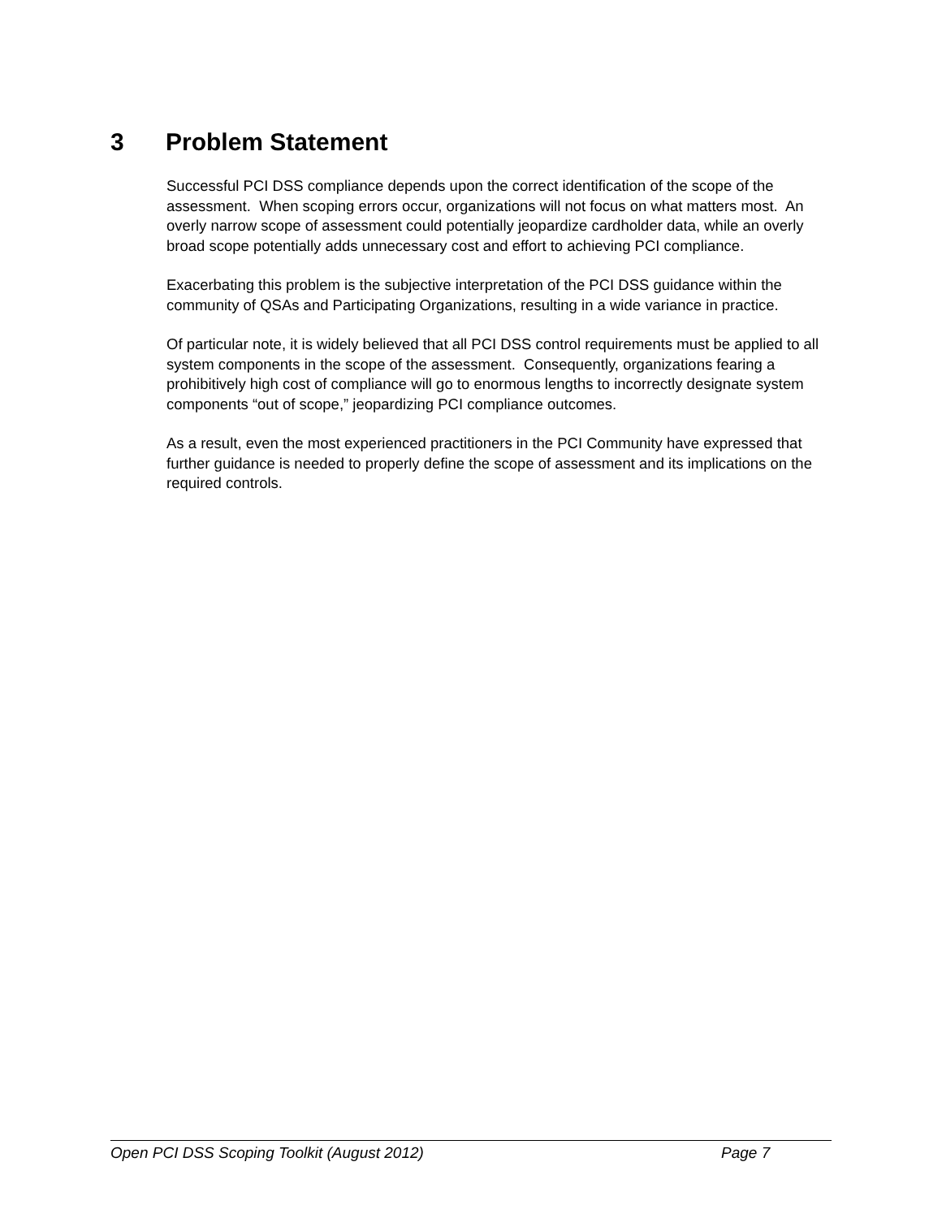3 Problem Statement
Successful PCI DSS compliance depends upon the correct identification of the scope of the assessment. When scoping errors occur, organizations will not focus on what matters most. An overly narrow scope of assessment could potentially jeopardize cardholder data, while an overly broad scope potentially adds unnecessary cost and effort to achieving PCI compliance.
Exacerbating this problem is the subjective interpretation of the PCI DSS guidance within the community of QSAs and Participating Organizations, resulting in a wide variance in practice.
Of particular note, it is widely believed that all PCI DSS control requirements must be applied to all system components in the scope of the assessment. Consequently, organizations fearing a prohibitively high cost of compliance will go to enormous lengths to incorrectly designate system components “out of scope,” jeopardizing PCI compliance outcomes.
As a result, even the most experienced practitioners in the PCI Community have expressed that further guidance is needed to properly define the scope of assessment and its implications on the required controls.
Open PCI DSS Scoping Toolkit (August 2012) Page 7